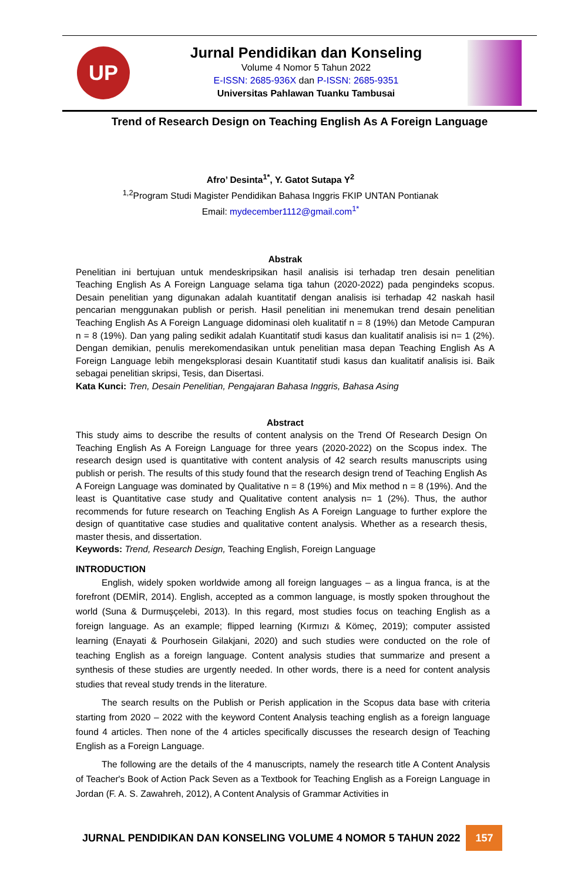UP
Jurnal Pendidikan dan Konseling
Volume 4 Nomor 5 Tahun 2022
E-ISSN: 2685-936X dan P-ISSN: 2685-9351
Universitas Pahlawan Tuanku Tambusai
Trend of Research Design on Teaching English As A Foreign Language
Afro’ Desinta<sup>1*</sup>, Y. Gatot Sutapa Y<sup>2</sup>
<sup>1,2</sup>Program Studi Magister Pendidikan Bahasa Inggris FKIP UNTAN Pontianak
Email: mydecember1112@gmail.com<sup>1*</sup>
Abstrak
Penelitian ini bertujuan untuk mendeskripsikan hasil analisis isi terhadap tren desain penelitian Teaching English As A Foreign Language selama tiga tahun (2020-2022) pada pengindeks scopus. Desain penelitian yang digunakan adalah kuantitatif dengan analisis isi terhadap 42 naskah hasil pencarian menggunakan publish or perish. Hasil penelitian ini menemukan trend desain penelitian Teaching English As A Foreign Language didominasi oleh kualitatif n = 8 (19%) dan Metode Campuran n = 8 (19%). Dan yang paling sedikit adalah Kuantitatif studi kasus dan kualitatif analisis isi n= 1 (2%). Dengan demikian, penulis merekomendasikan untuk penelitian masa depan Teaching English As A Foreign Language lebih mengeksplorasi desain Kuantitatif studi kasus dan kualitatif analisis isi. Baik sebagai penelitian skripsi, Tesis, dan Disertasi.
Kata Kunci: Tren, Desain Penelitian, Pengajaran Bahasa Inggris, Bahasa Asing
Abstract
This study aims to describe the results of content analysis on the Trend Of Research Design On Teaching English As A Foreign Language for three years (2020-2022) on the Scopus index. The research design used is quantitative with content analysis of 42 search results manuscripts using publish or perish. The results of this study found that the research design trend of Teaching English As A Foreign Language was dominated by Qualitative n = 8 (19%) and Mix method n = 8 (19%). And the least is Quantitative case study and Qualitative content analysis n= 1 (2%). Thus, the author recommends for future research on Teaching English As A Foreign Language to further explore the design of quantitative case studies and qualitative content analysis. Whether as a research thesis, master thesis, and dissertation.
Keywords: Trend, Research Design, Teaching English, Foreign Language
INTRODUCTION
English, widely spoken worldwide among all foreign languages – as a lingua franca, is at the forefront (DEMİR, 2014). English, accepted as a common language, is mostly spoken throughout the world (Suna & Durmuşçelebi, 2013). In this regard, most studies focus on teaching English as a foreign language. As an example; flipped learning (Kırmızı & Kömeç, 2019); computer assisted learning (Enayati & Pourhosein Gilakjani, 2020) and such studies were conducted on the role of teaching English as a foreign language. Content analysis studies that summarize and present a synthesis of these studies are urgently needed. In other words, there is a need for content analysis studies that reveal study trends in the literature.
The search results on the Publish or Perish application in the Scopus data base with criteria starting from 2020 – 2022 with the keyword Content Analysis teaching english as a foreign language found 4 articles. Then none of the 4 articles specifically discusses the research design of Teaching English as a Foreign Language.
The following are the details of the 4 manuscripts, namely the research title A Content Analysis of Teacher's Book of Action Pack Seven as a Textbook for Teaching English as a Foreign Language in Jordan (F. A. S. Zawahreh, 2012), A Content Analysis of Grammar Activities in
JURNAL PENDIDIKAN DAN KONSELING VOLUME 4 NOMOR 5 TAHUN 2022 157